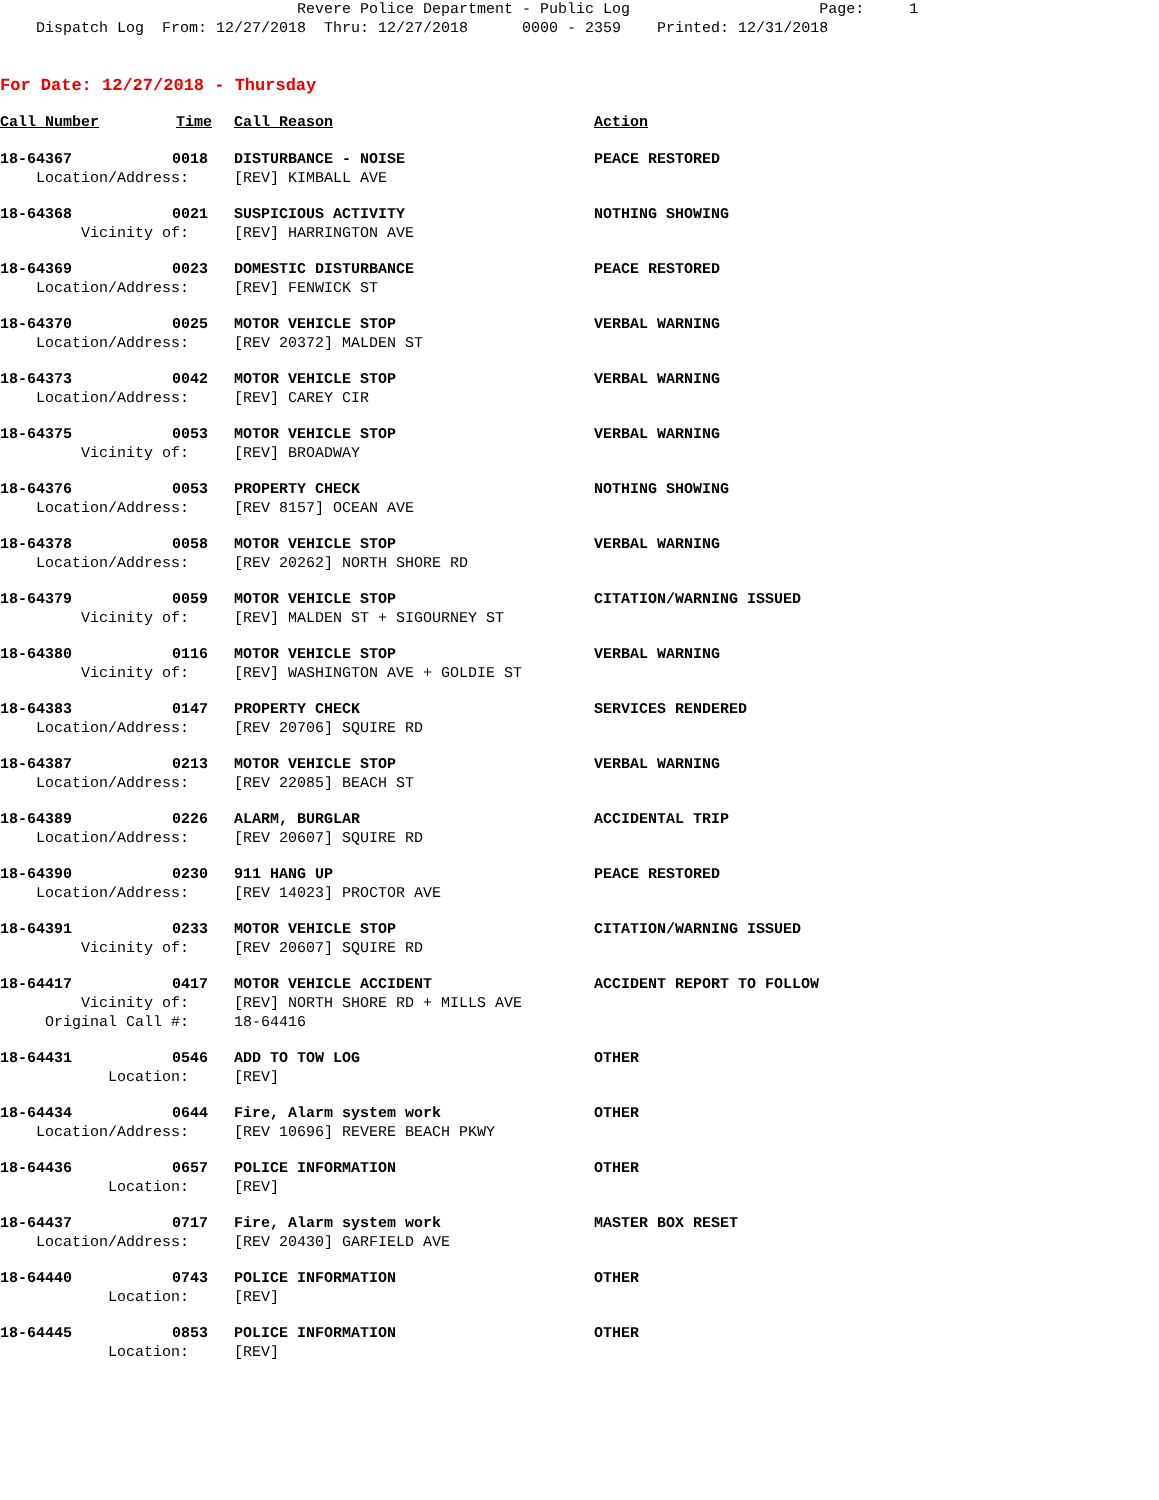Revere Police Department - Public Log Page: 1 Dispatch Log From: 12/27/2018 Thru: 12/27/2018 0000 - 2359 Printed: 12/31/2018
For Date: 12/27/2018 - Thursday
| Call Number | Time | Call Reason | Action |
| --- | --- | --- | --- |
| 18-64367 | 0018 | DISTURBANCE - NOISE | PEACE RESTORED |
| Location/Address: | | [REV] KIMBALL AVE | |
| 18-64368 | 0021 | SUSPICIOUS ACTIVITY | NOTHING SHOWING |
| Vicinity of: | | [REV] HARRINGTON AVE | |
| 18-64369 | 0023 | DOMESTIC DISTURBANCE | PEACE RESTORED |
| Location/Address: | | [REV] FENWICK ST | |
| 18-64370 | 0025 | MOTOR VEHICLE STOP | VERBAL WARNING |
| Location/Address: | | [REV 20372] MALDEN ST | |
| 18-64373 | 0042 | MOTOR VEHICLE STOP | VERBAL WARNING |
| Location/Address: | | [REV] CAREY CIR | |
| 18-64375 | 0053 | MOTOR VEHICLE STOP | VERBAL WARNING |
| Vicinity of: | | [REV] BROADWAY | |
| 18-64376 | 0053 | PROPERTY CHECK | NOTHING SHOWING |
| Location/Address: | | [REV 8157] OCEAN AVE | |
| 18-64378 | 0058 | MOTOR VEHICLE STOP | VERBAL WARNING |
| Location/Address: | | [REV 20262] NORTH SHORE RD | |
| 18-64379 | 0059 | MOTOR VEHICLE STOP | CITATION/WARNING ISSUED |
| Vicinity of: | | [REV] MALDEN ST + SIGOURNEY ST | |
| 18-64380 | 0116 | MOTOR VEHICLE STOP | VERBAL WARNING |
| Vicinity of: | | [REV] WASHINGTON AVE + GOLDIE ST | |
| 18-64383 | 0147 | PROPERTY CHECK | SERVICES RENDERED |
| Location/Address: | | [REV 20706] SQUIRE RD | |
| 18-64387 | 0213 | MOTOR VEHICLE STOP | VERBAL WARNING |
| Location/Address: | | [REV 22085] BEACH ST | |
| 18-64389 | 0226 | ALARM, BURGLAR | ACCIDENTAL TRIP |
| Location/Address: | | [REV 20607] SQUIRE RD | |
| 18-64390 | 0230 | 911 HANG UP | PEACE RESTORED |
| Location/Address: | | [REV 14023] PROCTOR AVE | |
| 18-64391 | 0233 | MOTOR VEHICLE STOP | CITATION/WARNING ISSUED |
| Vicinity of: | | [REV 20607] SQUIRE RD | |
| 18-64417 | 0417 | MOTOR VEHICLE ACCIDENT | ACCIDENT REPORT TO FOLLOW |
| Vicinity of: | | [REV] NORTH SHORE RD + MILLS AVE | |
| Original Call #: | | 18-64416 | |
| 18-64431 | 0546 | ADD TO TOW LOG | OTHER |
| Location: | | [REV] | |
| 18-64434 | 0644 | Fire, Alarm system work | OTHER |
| Location/Address: | | [REV 10696] REVERE BEACH PKWY | |
| 18-64436 | 0657 | POLICE INFORMATION | OTHER |
| Location: | | [REV] | |
| 18-64437 | 0717 | Fire, Alarm system work | MASTER BOX RESET |
| Location/Address: | | [REV 20430] GARFIELD AVE | |
| 18-64440 | 0743 | POLICE INFORMATION | OTHER |
| Location: | | [REV] | |
| 18-64445 | 0853 | POLICE INFORMATION | OTHER |
| Location: | | [REV] | |